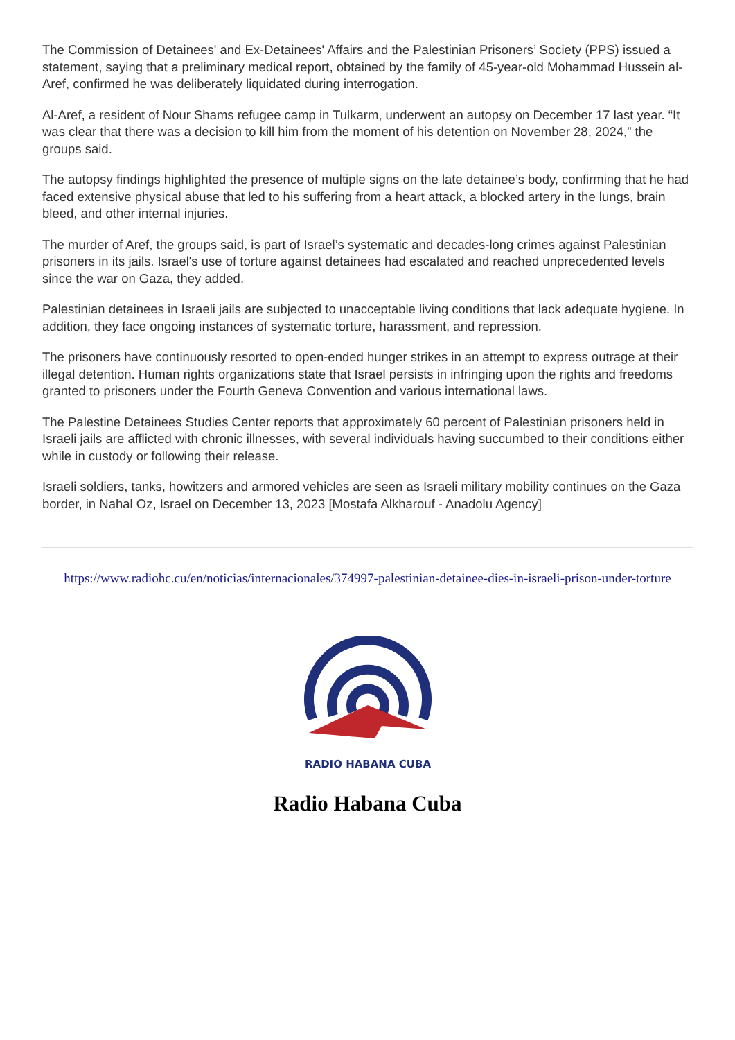The Commission of Detainees' and Ex-Detainees' Affairs and the Palestinian Prisoners’ Society (PPS) issued a statement, saying that a preliminary medical report, obtained by the family of 45-year-old Mohammad Hussein al-Aref, confirmed he was deliberately liquidated during interrogation.
Al-Aref, a resident of Nour Shams refugee camp in Tulkarm, underwent an autopsy on December 17 last year. “It was clear that there was a decision to kill him from the moment of his detention on November 28, 2024,” the groups said.
The autopsy findings highlighted the presence of multiple signs on the late detainee’s body, confirming that he had faced extensive physical abuse that led to his suffering from a heart attack, a blocked artery in the lungs, brain bleed, and other internal injuries.
The murder of Aref, the groups said, is part of Israel’s systematic and decades-long crimes against Palestinian prisoners in its jails. Israel's use of torture against detainees had escalated and reached unprecedented levels since the war on Gaza, they added.
Palestinian detainees in Israeli jails are subjected to unacceptable living conditions that lack adequate hygiene. In addition, they face ongoing instances of systematic torture, harassment, and repression.
The prisoners have continuously resorted to open-ended hunger strikes in an attempt to express outrage at their illegal detention. Human rights organizations state that Israel persists in infringing upon the rights and freedoms granted to prisoners under the Fourth Geneva Convention and various international laws.
The Palestine Detainees Studies Center reports that approximately 60 percent of Palestinian prisoners held in Israeli jails are afflicted with chronic illnesses, with several individuals having succumbed to their conditions either while in custody or following their release.
Israeli soldiers, tanks, howitzers and armored vehicles are seen as Israeli military mobility continues on the Gaza border, in Nahal Oz, Israel on December 13, 2023 [Mostafa Alkharouf - Anadolu Agency]
https://www.radiohc.cu/en/noticias/internacionales/374997-palestinian-detainee-dies-in-israeli-prison-under-torture
RADIO HABANA CUBA
Radio Habana Cuba